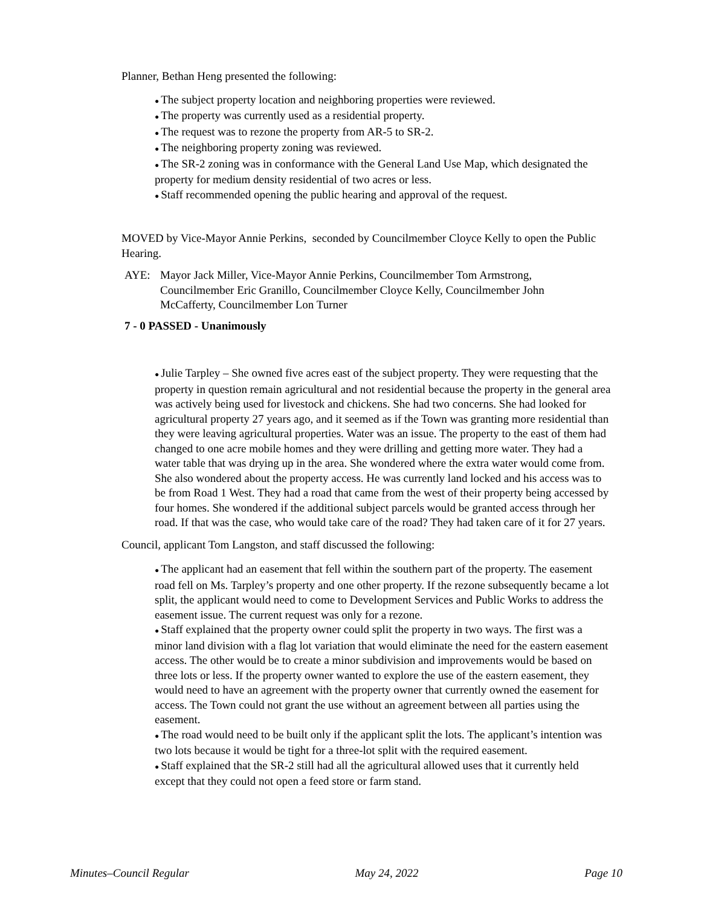Planner, Bethan Heng presented the following:
● The subject property location and neighboring properties were reviewed.
● The property was currently used as a residential property.
● The request was to rezone the property from AR-5 to SR-2.
● The neighboring property zoning was reviewed.
● The SR-2 zoning was in conformance with the General Land Use Map, which designated the property for medium density residential of two acres or less.
● Staff recommended opening the public hearing and approval of the request.
MOVED by Vice-Mayor Annie Perkins, seconded by Councilmember Cloyce Kelly to open the Public Hearing.
AYE: Mayor Jack Miller, Vice-Mayor Annie Perkins, Councilmember Tom Armstrong, Councilmember Eric Granillo, Councilmember Cloyce Kelly, Councilmember John McCafferty, Councilmember Lon Turner
7 - 0 PASSED - Unanimously
● Julie Tarpley – She owned five acres east of the subject property. They were requesting that the property in question remain agricultural and not residential because the property in the general area was actively being used for livestock and chickens. She had two concerns. She had looked for agricultural property 27 years ago, and it seemed as if the Town was granting more residential than they were leaving agricultural properties. Water was an issue. The property to the east of them had changed to one acre mobile homes and they were drilling and getting more water. They had a water table that was drying up in the area. She wondered where the extra water would come from. She also wondered about the property access. He was currently land locked and his access was to be from Road 1 West. They had a road that came from the west of their property being accessed by four homes. She wondered if the additional subject parcels would be granted access through her road. If that was the case, who would take care of the road? They had taken care of it for 27 years.
Council, applicant Tom Langston, and staff discussed the following:
● The applicant had an easement that fell within the southern part of the property. The easement road fell on Ms. Tarpley’s property and one other property. If the rezone subsequently became a lot split, the applicant would need to come to Development Services and Public Works to address the easement issue. The current request was only for a rezone.
● Staff explained that the property owner could split the property in two ways. The first was a minor land division with a flag lot variation that would eliminate the need for the eastern easement access. The other would be to create a minor subdivision and improvements would be based on three lots or less. If the property owner wanted to explore the use of the eastern easement, they would need to have an agreement with the property owner that currently owned the easement for access. The Town could not grant the use without an agreement between all parties using the easement.
● The road would need to be built only if the applicant split the lots. The applicant’s intention was two lots because it would be tight for a three-lot split with the required easement.
● Staff explained that the SR-2 still had all the agricultural allowed uses that it currently held except that they could not open a feed store or farm stand.
Minutes–Council Regular May 24, 2022 Page 10